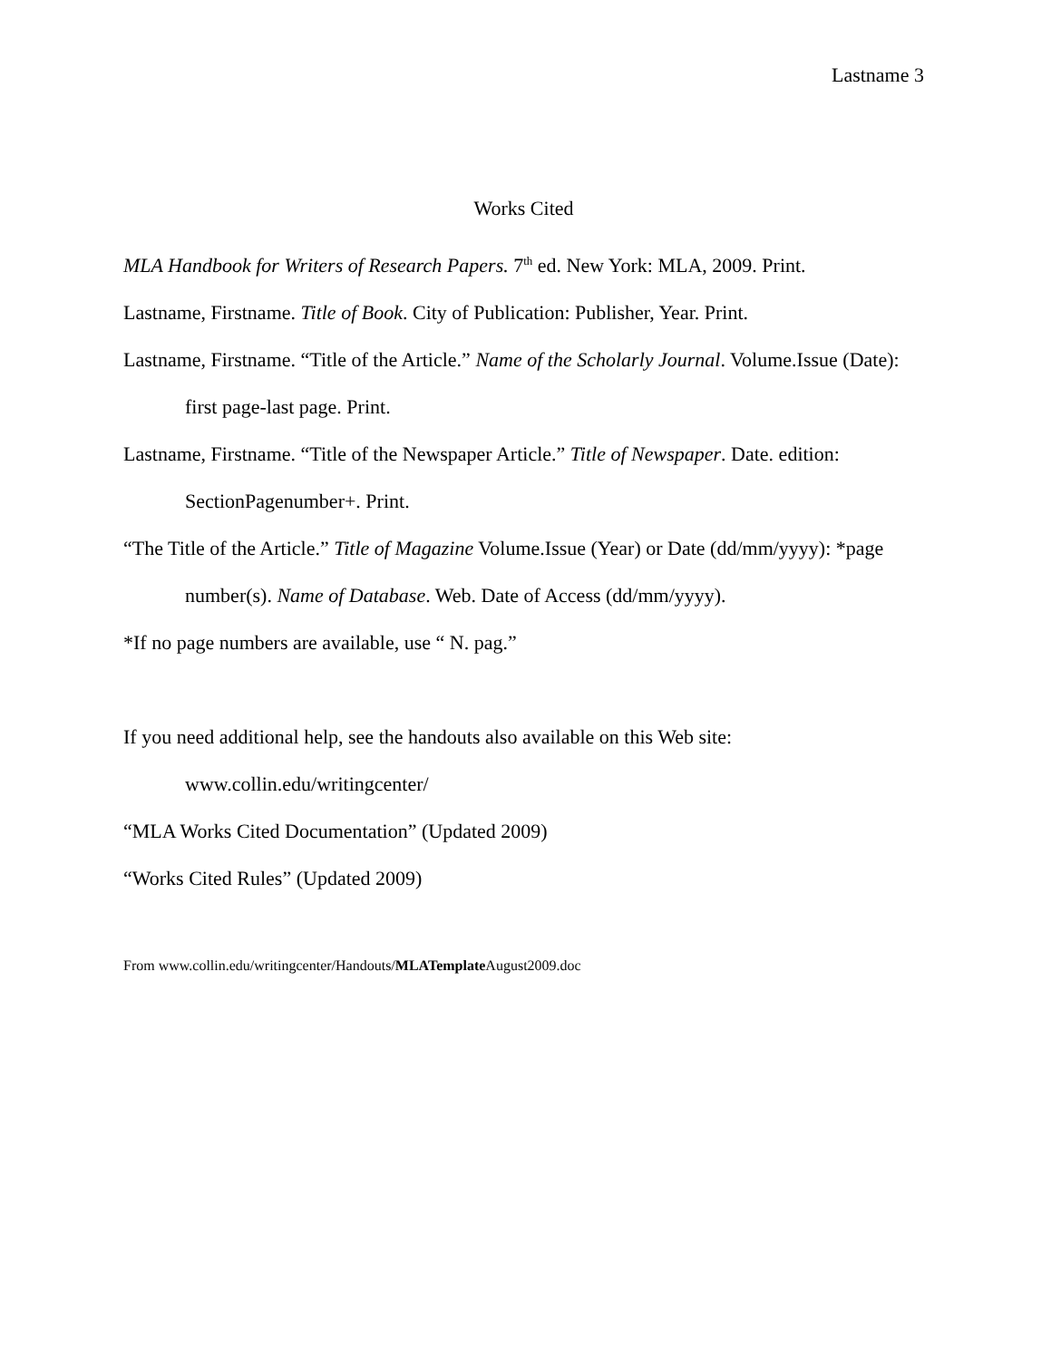Lastname 3
Works Cited
MLA Handbook for Writers of Research Papers. 7<sup>th</sup> ed. New York: MLA, 2009. Print.
Lastname, Firstname. Title of Book. City of Publication: Publisher, Year. Print.
Lastname, Firstname. “Title of the Article.” Name of the Scholarly Journal. Volume.Issue (Date): first page-last page. Print.
Lastname, Firstname. “Title of the Newspaper Article.” Title of Newspaper. Date. edition: SectionPagenumber+. Print.
“The Title of the Article.” Title of Magazine Volume.Issue (Year) or Date (dd/mm/yyyy): *page number(s). Name of Database. Web. Date of Access (dd/mm/yyyy).
*If no page numbers are available, use “ N. pag.”
If you need additional help, see the handouts also available on this Web site:
www.collin.edu/writingcenter/
“MLA Works Cited Documentation” (Updated 2009)
“Works Cited Rules” (Updated 2009)
From www.collin.edu/writingcenter/Handouts/MLATemplate August2009.doc